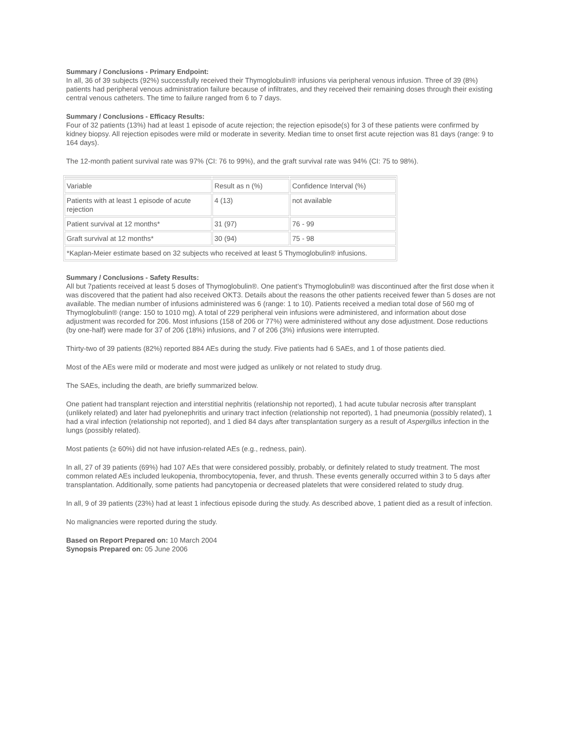Summary / Conclusions - Primary Endpoint:
In all, 36 of 39 subjects (92%) successfully received their Thymoglobulin® infusions via peripheral venous infusion. Three of 39 (8%) patients had peripheral venous administration failure because of infiltrates, and they received their remaining doses through their existing central venous catheters. The time to failure ranged from 6 to 7 days.
Summary / Conclusions - Efficacy Results:
Four of 32 patients (13%) had at least 1 episode of acute rejection; the rejection episode(s) for 3 of these patients were confirmed by kidney biopsy. All rejection episodes were mild or moderate in severity. Median time to onset first acute rejection was 81 days (range: 9 to 164 days).
The 12-month patient survival rate was 97% (CI: 76 to 99%), and the graft survival rate was 94% (CI: 75 to 98%).
| Variable | Result as n (%) | Confidence Interval (%) |
| Patients with at least 1 episode of acute rejection | 4 (13) | not available |
| Patient survival at 12 months* | 31 (97) | 76 - 99 |
| Graft survival at 12 months* | 30 (94) | 75 - 98 |
| *Kaplan-Meier estimate based on 32 subjects who received at least 5 Thymoglobulin® infusions. | | |
Summary / Conclusions - Safety Results:
All but 7patients received at least 5 doses of Thymoglobulin®. One patient’s Thymoglobulin® was discontinued after the first dose when it was discovered that the patient had also received OKT3. Details about the reasons the other patients received fewer than 5 doses are not available. The median number of infusions administered was 6 (range: 1 to 10). Patients received a median total dose of 560 mg of Thymoglobulin® (range: 150 to 1010 mg). A total of 229 peripheral vein infusions were administered, and information about dose adjustment was recorded for 206. Most infusions (158 of 206 or 77%) were administered without any dose adjustment. Dose reductions (by one-half) were made for 37 of 206 (18%) infusions, and 7 of 206 (3%) infusions were interrupted.
Thirty-two of 39 patients (82%) reported 884 AEs during the study. Five patients had 6 SAEs, and 1 of those patients died.
Most of the AEs were mild or moderate and most were judged as unlikely or not related to study drug.
The SAEs, including the death, are briefly summarized below.
One patient had transplant rejection and interstitial nephritis (relationship not reported), 1 had acute tubular necrosis after transplant (unlikely related) and later had pyelonephritis and urinary tract infection (relationship not reported), 1 had pneumonia (possibly related), 1 had a viral infection (relationship not reported), and 1 died 84 days after transplantation surgery as a result of Aspergillus infection in the lungs (possibly related).
Most patients (≥ 60%) did not have infusion-related AEs (e.g., redness, pain).
In all, 27 of 39 patients (69%) had 107 AEs that were considered possibly, probably, or definitely related to study treatment. The most common related AEs included leukopenia, thrombocytopenia, fever, and thrush. These events generally occurred within 3 to 5 days after transplantation. Additionally, some patients had pancytopenia or decreased platelets that were considered related to study drug.
In all, 9 of 39 patients (23%) had at least 1 infectious episode during the study. As described above, 1 patient died as a result of infection.
No malignancies were reported during the study.
Based on Report Prepared on: 10 March 2004
Synopsis Prepared on: 05 June 2006